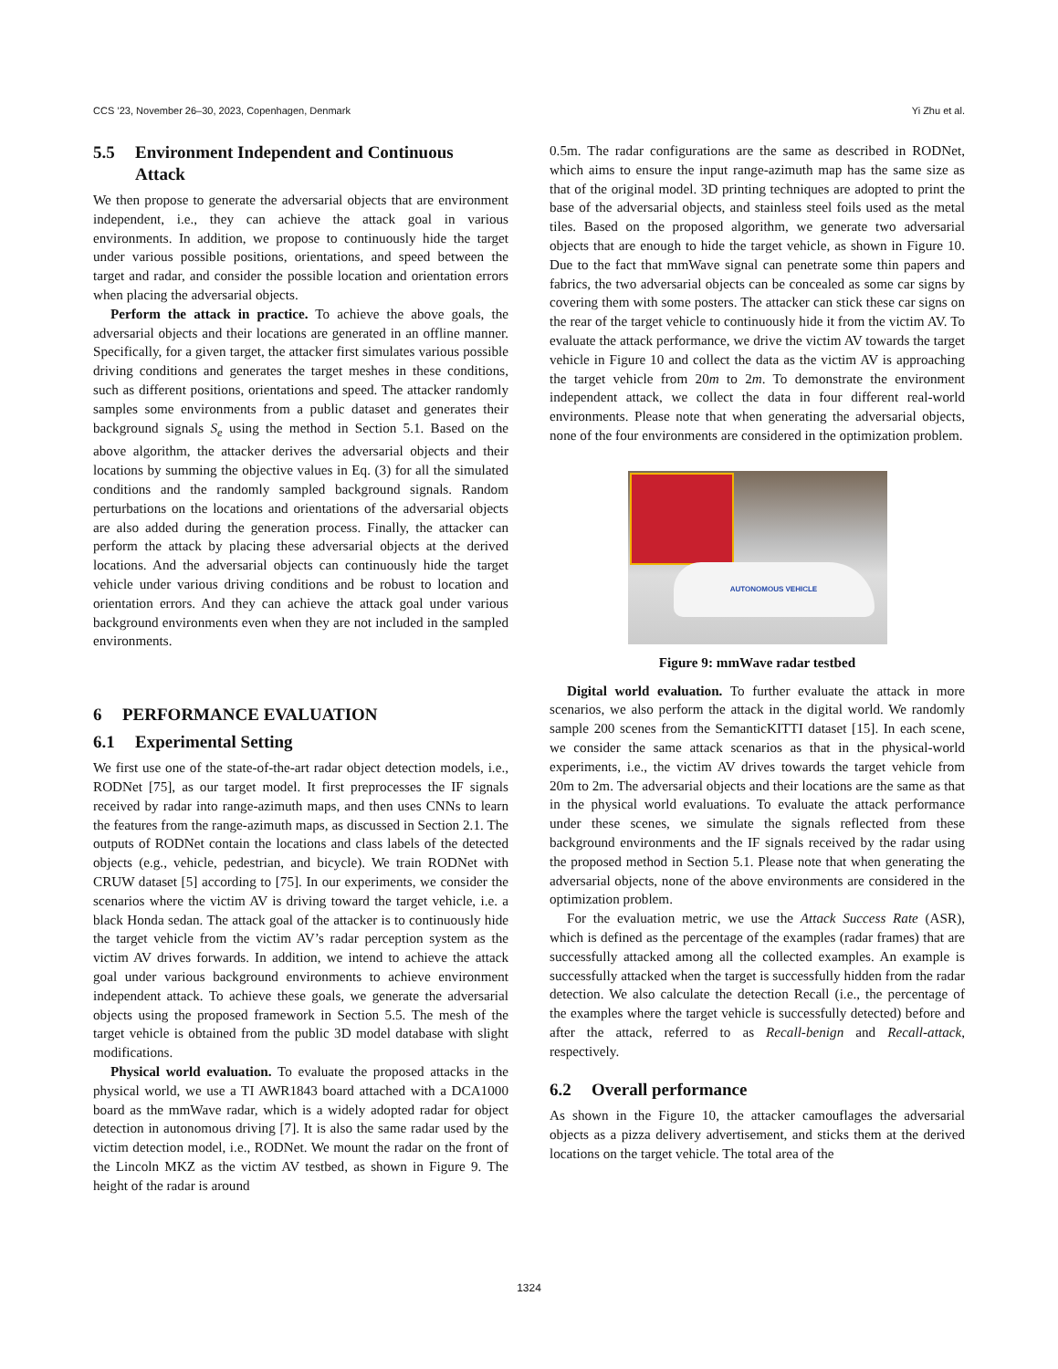CCS ’23, November 26–30, 2023, Copenhagen, Denmark Yi Zhu et al.
5.5 Environment Independent and Continuous
Attack
We then propose to generate the adversarial objects that are environment independent, i.e., they can achieve the attack goal in various environments. In addition, we propose to continuously hide the target under various possible positions, orientations, and speed between the target and radar, and consider the possible location and orientation errors when placing the adversarial objects.
Perform the attack in practice. To achieve the above goals, the adversarial objects and their locations are generated in an offline manner. Specifically, for a given target, the attacker first simulates various possible driving conditions and generates the target meshes in these conditions, such as different positions, orientations and speed. The attacker randomly samples some environments from a public dataset and generates their background signals S<sub>e</sub> using the method in Section 5.1. Based on the above algorithm, the attacker derives the adversarial objects and their locations by summing the objective values in Eq. (3) for all the simulated conditions and the randomly sampled background signals. Random perturbations on the locations and orientations of the adversarial objects are also added during the generation process. Finally, the attacker can perform the attack by placing these adversarial objects at the derived locations. And the adversarial objects can continuously hide the target vehicle under various driving conditions and be robust to location and orientation errors. And they can achieve the attack goal under various background environments even when they are not included in the sampled environments.
6 PERFORMANCE EVALUATION
6.1 Experimental Setting
We first use one of the state-of-the-art radar object detection models, i.e., RODNet [75], as our target model. It first preprocesses the IF signals received by radar into range-azimuth maps, and then uses CNNs to learn the features from the range-azimuth maps, as discussed in Section 2.1. The outputs of RODNet contain the locations and class labels of the detected objects (e.g., vehicle, pedestrian, and bicycle). We train RODNet with CRUW dataset [5] according to [75]. In our experiments, we consider the scenarios where the victim AV is driving toward the target vehicle, i.e. a black Honda sedan. The attack goal of the attacker is to continuously hide the target vehicle from the victim AV’s radar perception system as the victim AV drives forwards. In addition, we intend to achieve the attack goal under various background environments to achieve environment independent attack. To achieve these goals, we generate the adversarial objects using the proposed framework in Section 5.5. The mesh of the target vehicle is obtained from the public 3D model database with slight modifications.
Physical world evaluation. To evaluate the proposed attacks in the physical world, we use a TI AWR1843 board attached with a DCA1000 board as the mmWave radar, which is a widely adopted radar for object detection in autonomous driving [7]. It is also the same radar used by the victim detection model, i.e., RODNet. We mount the radar on the front of the Lincoln MKZ as the victim AV testbed, as shown in Figure 9. The height of the radar is around
0.5m. The radar configurations are the same as described in RODNet, which aims to ensure the input range-azimuth map has the same size as that of the original model. 3D printing techniques are adopted to print the base of the adversarial objects, and stainless steel foils used as the metal tiles. Based on the proposed algorithm, we generate two adversarial objects that are enough to hide the target vehicle, as shown in Figure 10. Due to the fact that mmWave signal can penetrate some thin papers and fabrics, the two adversarial objects can be concealed as some car signs by covering them with some posters. The attacker can stick these car signs on the rear of the target vehicle to continuously hide it from the victim AV. To evaluate the attack performance, we drive the victim AV towards the target vehicle in Figure 10 and collect the data as the victim AV is approaching the target vehicle from 20m to 2m. To demonstrate the environment independent attack, we collect the data in four different real-world environments. Please note that when generating the adversarial objects, none of the four environments are considered in the optimization problem.
AUTONOMOUS VEHICLE
Figure 9: mmWave radar testbed
Digital world evaluation. To further evaluate the attack in more scenarios, we also perform the attack in the digital world. We randomly sample 200 scenes from the SemanticKITTI dataset [15]. In each scene, we consider the same attack scenarios as that in the physical-world experiments, i.e., the victim AV drives towards the target vehicle from 20m to 2m. The adversarial objects and their locations are the same as that in the physical world evaluations. To evaluate the attack performance under these scenes, we simulate the signals reflected from these background environments and the IF signals received by the radar using the proposed method in Section 5.1. Please note that when generating the adversarial objects, none of the above environments are considered in the optimization problem.
For the evaluation metric, we use the Attack Success Rate (ASR), which is defined as the percentage of the examples (radar frames) that are successfully attacked among all the collected examples. An example is successfully attacked when the target is successfully hidden from the radar detection. We also calculate the detection Recall (i.e., the percentage of the examples where the target vehicle is successfully detected) before and after the attack, referred to as Recall-benign and Recall-attack, respectively.
6.2 Overall performance
As shown in the Figure 10, the attacker camouflages the adversarial objects as a pizza delivery advertisement, and sticks them at the derived locations on the target vehicle. The total area of the
1324